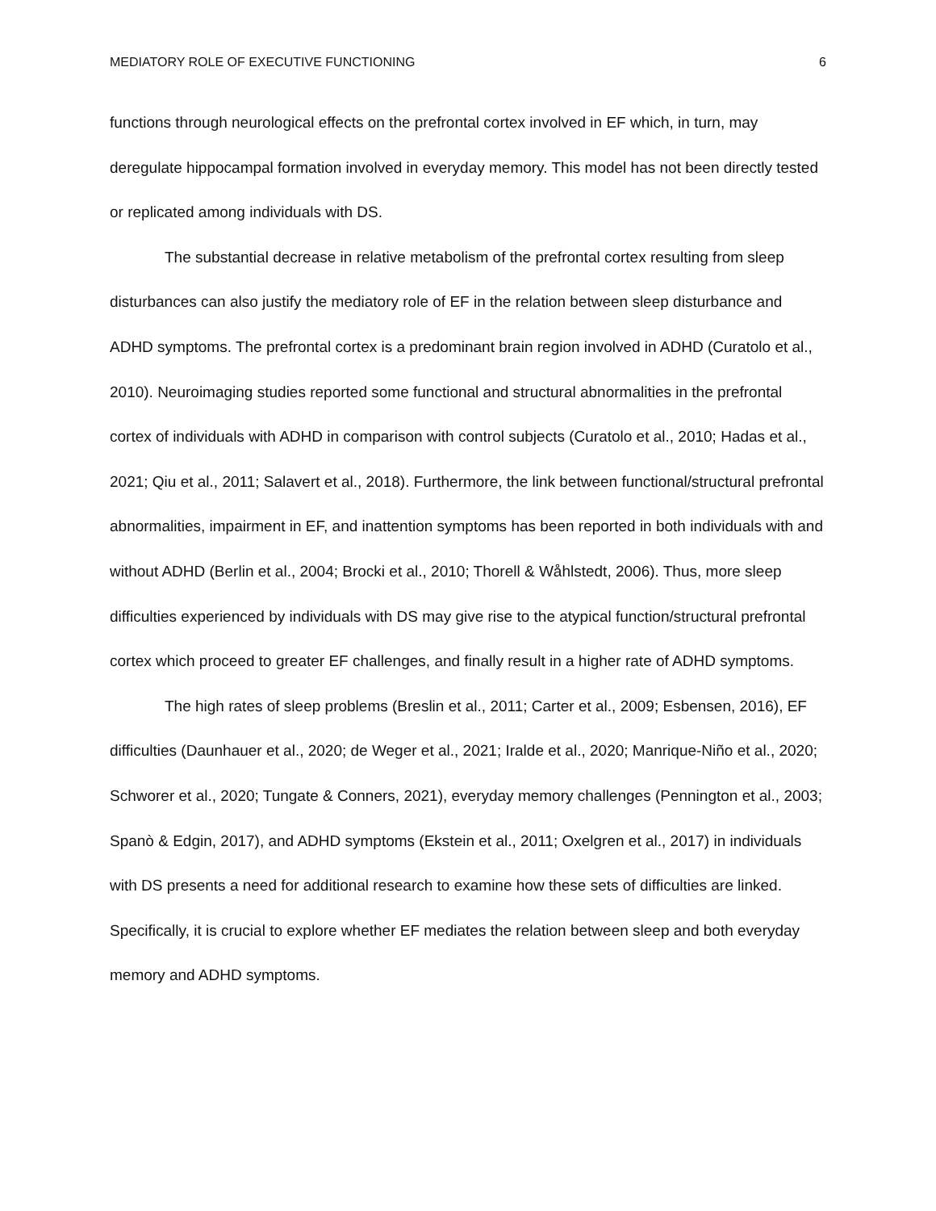MEDIATORY ROLE OF EXECUTIVE FUNCTIONING 6
functions through neurological effects on the prefrontal cortex involved in EF which, in turn, may deregulate hippocampal formation involved in everyday memory. This model has not been directly tested or replicated among individuals with DS.
The substantial decrease in relative metabolism of the prefrontal cortex resulting from sleep disturbances can also justify the mediatory role of EF in the relation between sleep disturbance and ADHD symptoms. The prefrontal cortex is a predominant brain region involved in ADHD (Curatolo et al., 2010). Neuroimaging studies reported some functional and structural abnormalities in the prefrontal cortex of individuals with ADHD in comparison with control subjects (Curatolo et al., 2010; Hadas et al., 2021; Qiu et al., 2011; Salavert et al., 2018). Furthermore, the link between functional/structural prefrontal abnormalities, impairment in EF, and inattention symptoms has been reported in both individuals with and without ADHD (Berlin et al., 2004; Brocki et al., 2010; Thorell & Wåhlstedt, 2006). Thus, more sleep difficulties experienced by individuals with DS may give rise to the atypical function/structural prefrontal cortex which proceed to greater EF challenges, and finally result in a higher rate of ADHD symptoms.
The high rates of sleep problems (Breslin et al., 2011; Carter et al., 2009; Esbensen, 2016), EF difficulties (Daunhauer et al., 2020; de Weger et al., 2021; Iralde et al., 2020; Manrique-Niño et al., 2020; Schworer et al., 2020; Tungate & Conners, 2021), everyday memory challenges (Pennington et al., 2003; Spanò & Edgin, 2017), and ADHD symptoms (Ekstein et al., 2011; Oxelgren et al., 2017) in individuals with DS presents a need for additional research to examine how these sets of difficulties are linked. Specifically, it is crucial to explore whether EF mediates the relation between sleep and both everyday memory and ADHD symptoms.